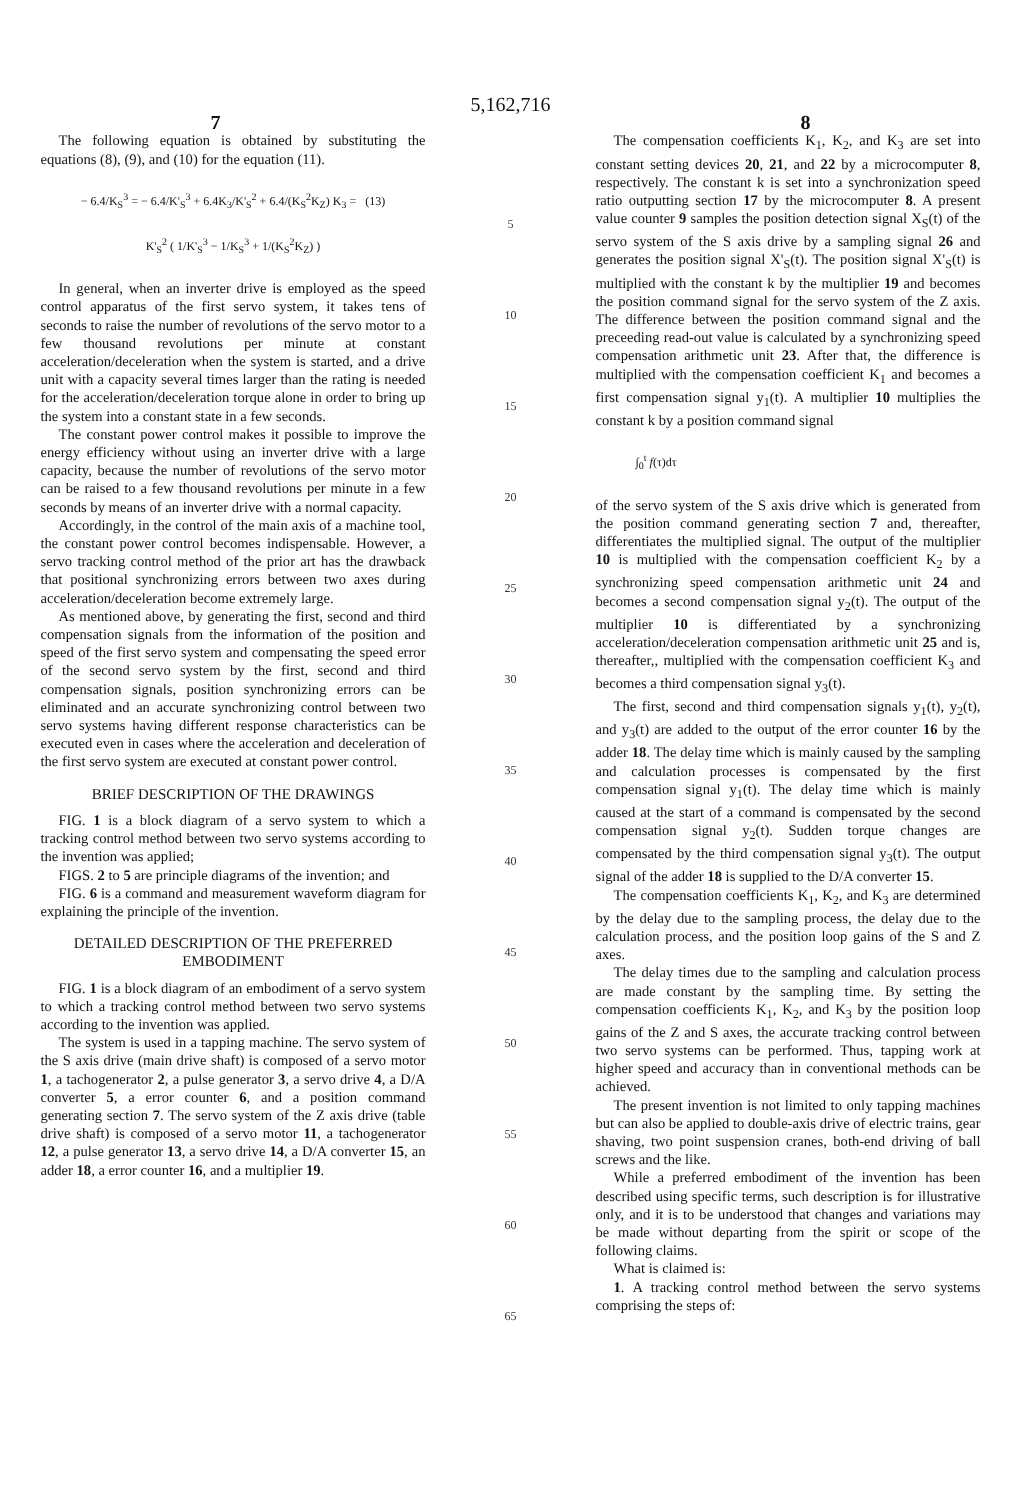5,162,716
7 8
The following equation is obtained by substituting the equations (8), (9), and (10) for the equation (11).
− 6.4/K<sub>S</sub><sup>3</sup> = − 6.4/K'<sub>S</sub><sup>3</sup> + 6.4K<sub>3</sub>/K'<sub>S</sub><sup>2</sup> + 6.4/(K<sub>S</sub><sup>2</sup>K<sub>Z</sub>) K<sub>3</sub> = (13)
K'<sub>S</sub><sup>2</sup> ( 1/K'<sub>S</sub><sup>3</sup> − 1/K<sub>S</sub><sup>3</sup> + 1/(K<sub>S</sub><sup>2</sup>K<sub>Z</sub>) )
In general, when an inverter drive is employed as the speed control apparatus of the first servo system, it takes tens of seconds to raise the number of revolutions of the servo motor to a few thousand revolutions per minute at constant acceleration/deceleration when the system is started, and a drive unit with a capacity several times larger than the rating is needed for the acceleration/deceleration torque alone in order to bring up the system into a constant state in a few seconds.
The constant power control makes it possible to improve the energy efficiency without using an inverter drive with a large capacity, because the number of revolutions of the servo motor can be raised to a few thousand revolutions per minute in a few seconds by means of an inverter drive with a normal capacity.
Accordingly, in the control of the main axis of a machine tool, the constant power control becomes indispensable. However, a servo tracking control method of the prior art has the drawback that positional synchronizing errors between two axes during acceleration/deceleration become extremely large.
As mentioned above, by generating the first, second and third compensation signals from the information of the position and speed of the first servo system and compensating the speed error of the second servo system by the first, second and third compensation signals, position synchronizing errors can be eliminated and an accurate synchronizing control between two servo systems having different response characteristics can be executed even in cases where the acceleration and deceleration of the first servo system are executed at constant power control.
BRIEF DESCRIPTION OF THE DRAWINGS
FIG. 1 is a block diagram of a servo system to which a tracking control method between two servo systems according to the invention was applied;
FIGS. 2 to 5 are principle diagrams of the invention; and
FIG. 6 is a command and measurement waveform diagram for explaining the principle of the invention.
DETAILED DESCRIPTION OF THE PREFERRED EMBODIMENT
FIG. 1 is a block diagram of an embodiment of a servo system to which a tracking control method between two servo systems according to the invention was applied.
The system is used in a tapping machine. The servo system of the S axis drive (main drive shaft) is composed of a servo motor 1, a tachogenerator 2, a pulse generator 3, a servo drive 4, a D/A converter 5, a error counter 6, and a position command generating section 7. The servo system of the Z axis drive (table drive shaft) is composed of a servo motor 11, a tachogenerator 12, a pulse generator 13, a servo drive 14, a D/A converter 15, an adder 18, a error counter 16, and a multiplier 19.
5
10
15
20
25
30
35
40
45
50
55
60
65
The compensation coefficients K<sub>1</sub>, K<sub>2</sub>, and K<sub>3</sub> are set into constant setting devices 20, 21, and 22 by a microcomputer 8, respectively. The constant k is set into a synchronization speed ratio outputting section 17 by the microcomputer 8. A present value counter 9 samples the position detection signal X<sub>S</sub>(t) of the servo system of the S axis drive by a sampling signal 26 and generates the position signal X'<sub>S</sub>(t). The position signal X'<sub>S</sub>(t) is multiplied with the constant k by the multiplier 19 and becomes the position command signal for the servo system of the Z axis. The difference between the position command signal and the preceeding read-out value is calculated by a synchronizing speed compensation arithmetic unit 23. After that, the difference is multiplied with the compensation coefficient K<sub>1</sub> and becomes a first compensation signal y<sub>1</sub>(t). A multiplier 10 multiplies the constant k by a position command signal
∫<sub>0</sub><sup>t</sup> f(τ)dτ
of the servo system of the S axis drive which is generated from the position command generating section 7 and, thereafter, differentiates the multiplied signal. The output of the multiplier 10 is multiplied with the compensation coefficient K<sub>2</sub> by a synchronizing speed compensation arithmetic unit 24 and becomes a second compensation signal y<sub>2</sub>(t). The output of the multiplier 10 is differentiated by a synchronizing acceleration/deceleration compensation arithmetic unit 25 and is, thereafter,, multiplied with the compensation coefficient K<sub>3</sub> and becomes a third compensation signal y<sub>3</sub>(t).
The first, second and third compensation signals y<sub>1</sub>(t), y<sub>2</sub>(t), and y<sub>3</sub>(t) are added to the output of the error counter 16 by the adder 18. The delay time which is mainly caused by the sampling and calculation processes is compensated by the first compensation signal y<sub>1</sub>(t). The delay time which is mainly caused at the start of a command is compensated by the second compensation signal y<sub>2</sub>(t). Sudden torque changes are compensated by the third compensation signal y<sub>3</sub>(t). The output signal of the adder 18 is supplied to the D/A converter 15.
The compensation coefficients K<sub>1</sub>, K<sub>2</sub>, and K<sub>3</sub> are determined by the delay due to the sampling process, the delay due to the calculation process, and the position loop gains of the S and Z axes.
The delay times due to the sampling and calculation process are made constant by the sampling time. By setting the compensation coefficients K<sub>1</sub>, K<sub>2</sub>, and K<sub>3</sub> by the position loop gains of the Z and S axes, the accurate tracking control between two servo systems can be performed. Thus, tapping work at higher speed and accuracy than in conventional methods can be achieved.
The present invention is not limited to only tapping machines but can also be applied to double-axis drive of electric trains, gear shaving, two point suspension cranes, both-end driving of ball screws and the like.
While a preferred embodiment of the invention has been described using specific terms, such description is for illustrative only, and it is to be understood that changes and variations may be made without departing from the spirit or scope of the following claims.
What is claimed is:
1. A tracking control method between the servo systems comprising the steps of: